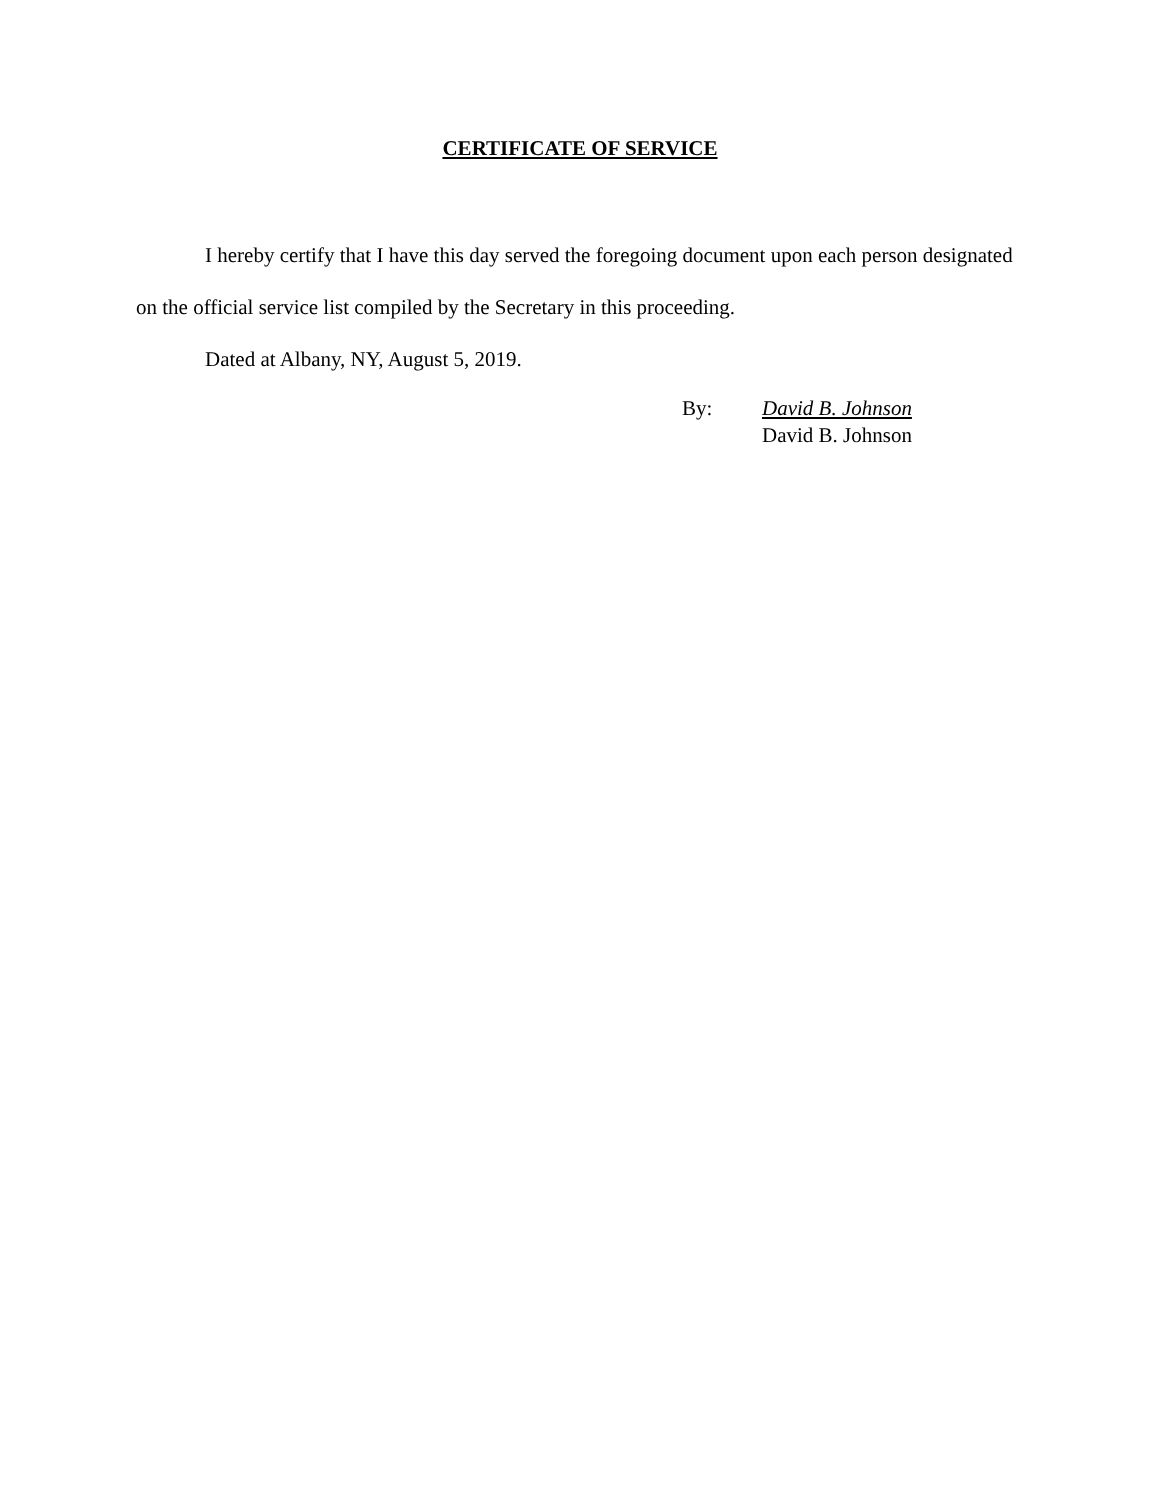CERTIFICATE OF SERVICE
I hereby certify that I have this day served the foregoing document upon each person designated on the official service list compiled by the Secretary in this proceeding.
Dated at Albany, NY, August 5, 2019.
By: David B. Johnson
David B. Johnson